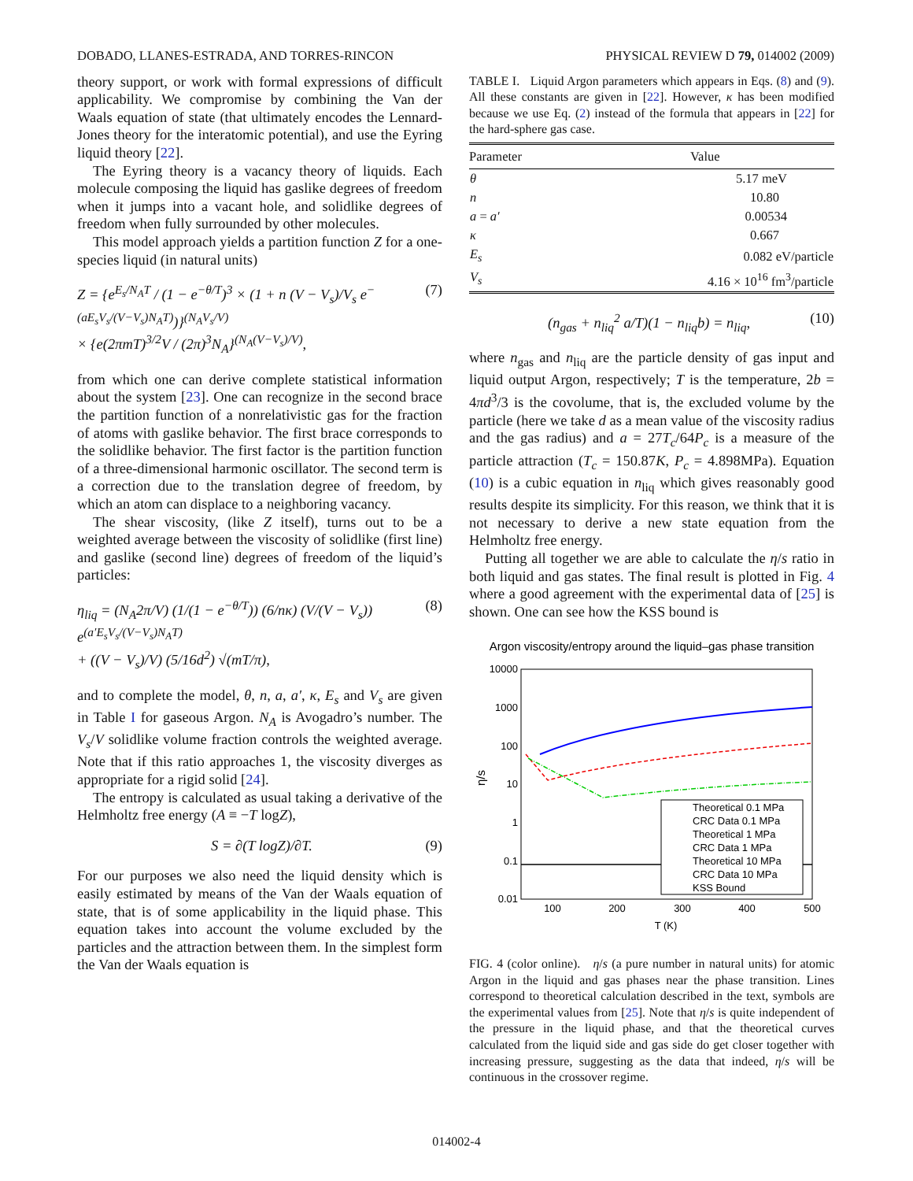DOBADO, LLANES-ESTRADA, AND TORRES-RINCON PHYSICAL REVIEW D 79, 014002 (2009)
theory support, or work with formal expressions of difficult applicability. We compromise by combining the Van der Waals equation of state (that ultimately encodes the Lennard-Jones theory for the interatomic potential), and use the Eyring liquid theory [22].
The Eyring theory is a vacancy theory of liquids. Each molecule composing the liquid has gaslike degrees of freedom when it jumps into a vacant hole, and solidlike degrees of freedom when fully surrounded by other molecules.
This model approach yields a partition function Z for a one-species liquid (in natural units)
Z = {e<sup>E<sub>s</sub>/N<sub>A</sub>T</sup> / (1 − e<sup>−θ/T</sup>)<sup>3</sup> × (1 + n (V − V<sub>s</sub>)/V<sub>s</sub> e<sup>−(aE<sub>s</sub>V<sub>s</sub>/(V−V<sub>s</sub>)N<sub>A</sub>T)</sup>)}<sup>(N<sub>A</sub>V<sub>s</sub>/V)</sup>
× {e(2πmT)<sup>3/2</sup>V / (2π)<sup>3</sup>N<sub>A</sub>}<sup>(N<sub>A</sub>(V−V<sub>s</sub>)/V)</sup>, (7)
from which one can derive complete statistical information about the system [23]. One can recognize in the second brace the partition function of a nonrelativistic gas for the fraction of atoms with gaslike behavior. The first brace corresponds to the solidlike behavior. The first factor is the partition function of a three-dimensional harmonic oscillator. The second term is a correction due to the translation degree of freedom, by which an atom can displace to a neighboring vacancy.
The shear viscosity, (like Z itself), turns out to be a weighted average between the viscosity of solidlike (first line) and gaslike (second line) degrees of freedom of the liquid’s particles:
η<sub>liq</sub> = (N<sub>A</sub>2π/V) (1/(1 − e<sup>−θ/T</sup>)) (6/nκ) (V/(V − V<sub>s</sub>)) e<sup>(a′E<sub>s</sub>V<sub>s</sub>/(V−V<sub>s</sub>)N<sub>A</sub>T)</sup>
+ ((V − V<sub>s</sub>)/V) (5/16d<sup>2</sup>) √(mT/π), (8)
and to complete the model, θ, n, a, a′, κ, E<sub>s</sub> and V<sub>s</sub> are given in Table I for gaseous Argon. N<sub>A</sub> is Avogadro’s number. The V<sub>s</sub>/V solidlike volume fraction controls the weighted average. Note that if this ratio approaches 1, the viscosity diverges as appropriate for a rigid solid [24].
The entropy is calculated as usual taking a derivative of the Helmholtz free energy (A ≡ −T logZ),
S = ∂(T logZ)/∂T. (9)
For our purposes we also need the liquid density which is easily estimated by means of the Van der Waals equation of state, that is of some applicability in the liquid phase. This equation takes into account the volume excluded by the particles and the attraction between them. In the simplest form the Van der Waals equation is
TABLE I. Liquid Argon parameters which appears in Eqs. (8) and (9). All these constants are given in [22]. However, κ has been modified because we use Eq. (2) instead of the formula that appears in [22] for the hard-sphere gas case.
| Parameter | Value |
| --- | --- |
| θ | 5.17 meV |
| n | 10.80 |
| a = a′ | 0.00534 |
| κ | 0.667 |
| E<sub>s</sub> | 0.082 eV/particle |
| V<sub>s</sub> | 4.16 × 10<sup>16</sup> fm<sup>3</sup>/particle |
(n<sub>gas</sub> + n<sub>liq</sub><sup>2</sup> a/T)(1 − n<sub>liq</sub>b) = n<sub>liq</sub>, (10)
where n<sub>gas</sub> and n<sub>liq</sub> are the particle density of gas input and liquid output Argon, respectively; T is the temperature, 2b = 4πd<sup>3</sup>/3 is the covolume, that is, the excluded volume by the particle (here we take d as a mean value of the viscosity radius and the gas radius) and a = 27T<sub>c</sub>/64P<sub>c</sub> is a measure of the particle attraction (T<sub>c</sub> = 150.87K, P<sub>c</sub> = 4.898MPa). Equation (10) is a cubic equation in n<sub>liq</sub> which gives reasonably good results despite its simplicity. For this reason, we think that it is not necessary to derive a new state equation from the Helmholtz free energy.
Putting all together we are able to calculate the η/s ratio in both liquid and gas states. The final result is plotted in Fig. 4 where a good agreement with the experimental data of [25] is shown. One can see how the KSS bound is
Argon viscosity/entropy around the liquid–gas phase transition
10000
1000
100
10
1
0.1
0.01
100
200
300
400
500
T (K)
η/s
Theoretical 0.1 MPa
CRC Data 0.1 MPa
Theoretical 1 MPa
CRC Data 1 MPa
Theoretical 10 MPa
CRC Data 10 MPa
KSS Bound
FIG. 4 (color online). η/s (a pure number in natural units) for atomic Argon in the liquid and gas phases near the phase transition. Lines correspond to theoretical calculation described in the text, symbols are the experimental values from [25]. Note that η/s is quite independent of the pressure in the liquid phase, and that the theoretical curves calculated from the liquid side and gas side do get closer together with increasing pressure, suggesting as the data that indeed, η/s will be continuous in the crossover regime.
014002-4